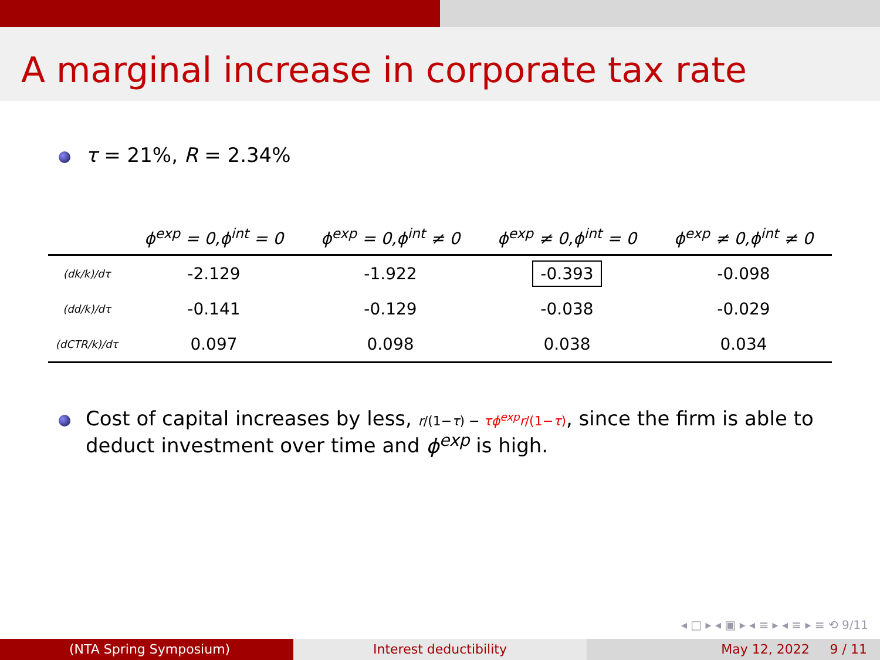A marginal increase in corporate tax rate
τ = 21%, R = 2.34%
| | ϕ<sup>exp</sup> = 0,ϕ<sup>int</sup> = 0 | ϕ<sup>exp</sup> = 0,ϕ<sup>int</sup> ≠ 0 | ϕ<sup>exp</sup> ≠ 0,ϕ<sup>int</sup> = 0 | ϕ<sup>exp</sup> ≠ 0,ϕ<sup>int</sup> ≠ 0 |
| --- | --- | --- | --- | --- |
| (dk/k)/dτ | -2.129 | -1.922 | -0.393 | -0.098 |
| (dd/k)/dτ | -0.141 | -0.129 | -0.038 | -0.029 |
| (dCTR/k)/dτ | 0.097 | 0.098 | 0.038 | 0.034 |
Cost of capital increases by less, r/(1−τ) − τϕ<sup>exp</sup>r/(1−τ), since the firm is able to deduct investment over time and ϕ<sup>exp</sup> is high.
◂ □ ▸ ◂ ▣ ▸ ◂ ≡ ▸ ◂ ≡ ▸ ≡ ⟲ 9/11
(NTA Spring Symposium) Interest deductibility May 12, 2022 9 / 11